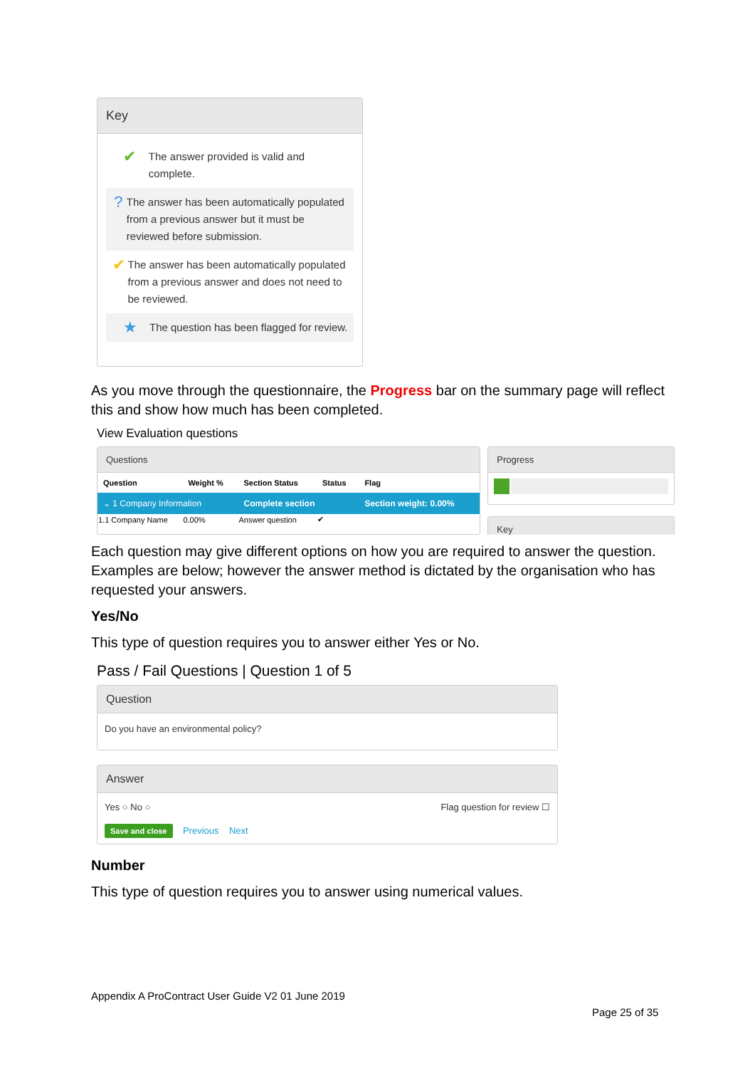Key
✔
The answer provided is valid and complete.
?
The answer has been automatically populated from a previous answer but it must be reviewed before submission.
✔
The answer has been automatically populated from a previous answer and does not need to be reviewed.
★
The question has been flagged for review.
As you move through the questionnaire, the Progress bar on the summary page will reflect this and show how much has been completed.
View Evaluation questions
Questions
| Question | Weight % | Section Status | Status | Flag |
| --- | --- | --- | --- | --- |
| ⌄ 1 Company Information | | Complete section | | Section weight: 0.00% |
| 1.1 Company Name | 0.00% | Answer question | ✔ | |
Progress
Key
Each question may give different options on how you are required to answer the question. Examples are below; however the answer method is dictated by the organisation who has requested your answers.
Yes/No
This type of question requires you to answer either Yes or No.
Pass / Fail Questions | Question 1 of 5
Question
Do you have an environmental policy?
Answer
Yes ○ No ○ Flag question for review ☐
Save and close Previous Next
Number
This type of question requires you to answer using numerical values.
Appendix A ProContract User Guide V2 01 June 2019
Page 25 of 35